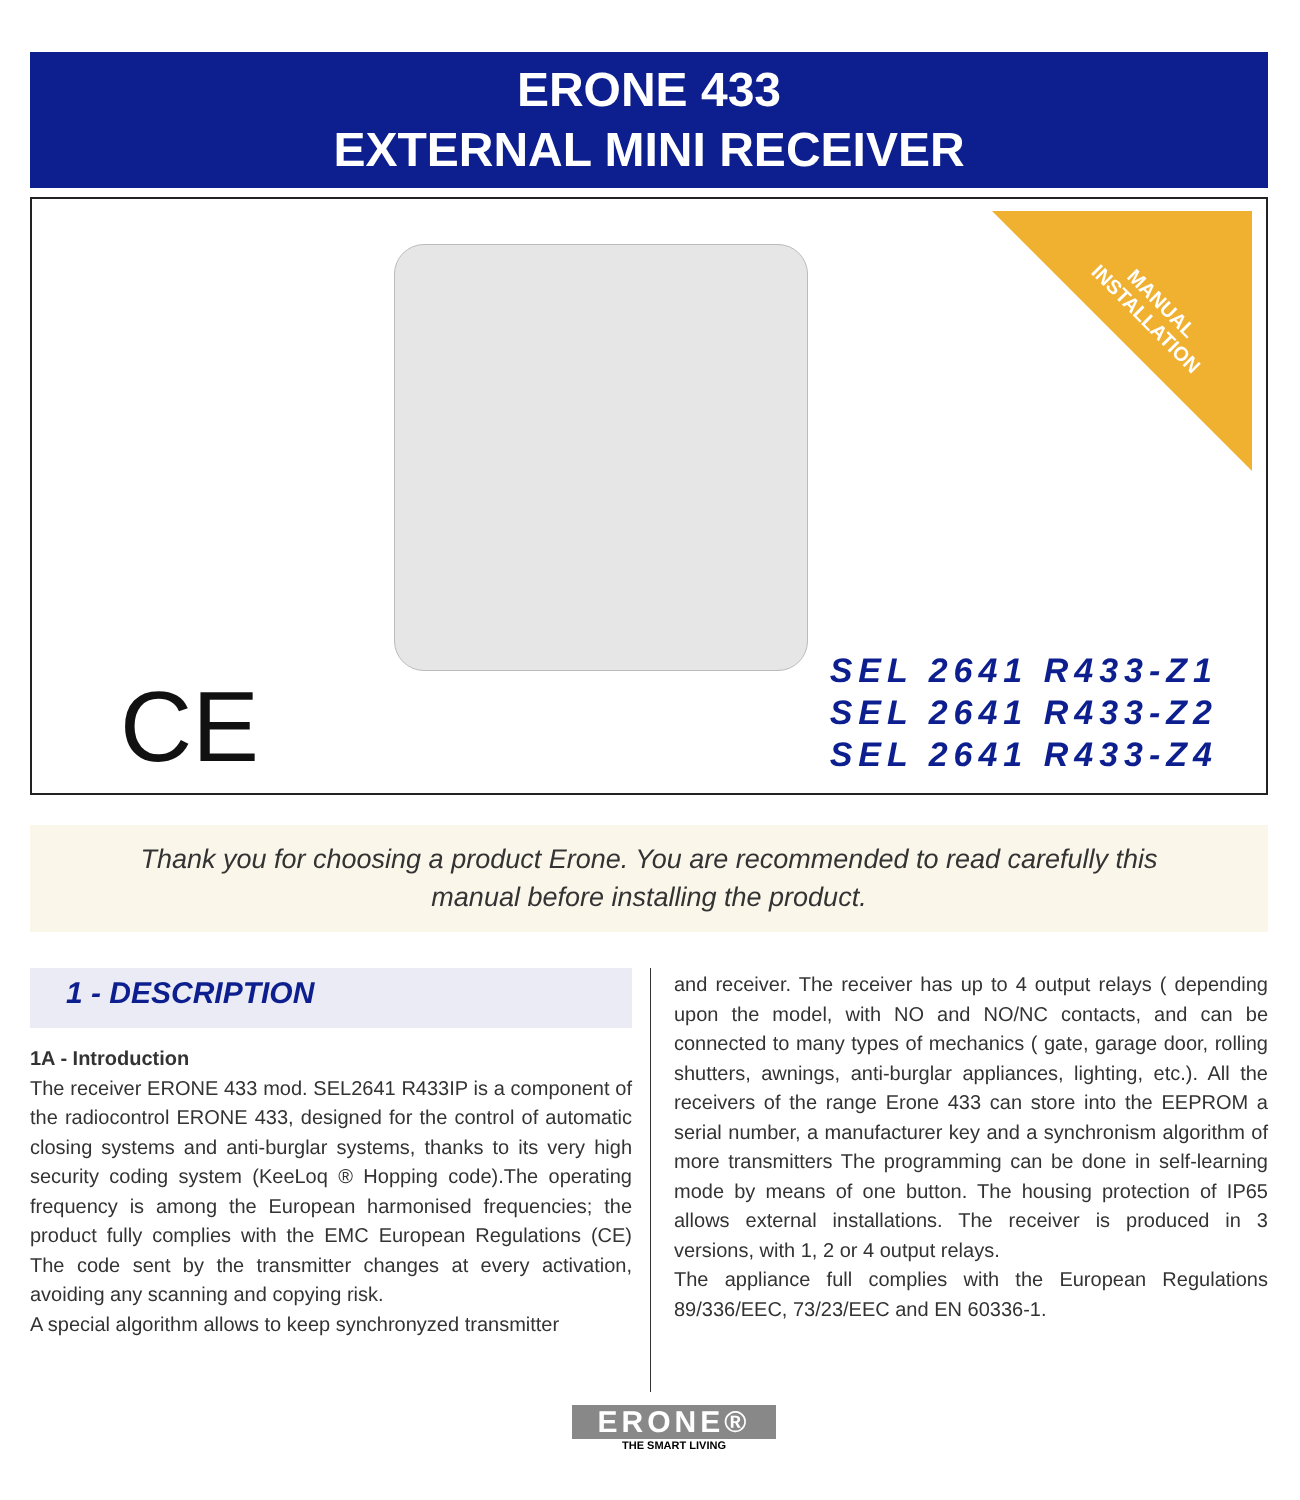ERONE 433
EXTERNAL MINI RECEIVER
MANUAL
INSTALLATION
CE
SEL 2641 R433-Z1
SEL 2641 R433-Z2
SEL 2641 R433-Z4
Thank you for choosing a product Erone. You are recommended to read carefully this
manual before installing the product.
1 - DESCRIPTION
1A - Introduction
The receiver ERONE 433 mod. SEL2641 R433IP is a component of the radiocontrol ERONE 433, designed for the control of automatic closing systems and anti-burglar systems, thanks to its very high security coding system (KeeLoq ® Hopping code).The operating frequency is among the European harmonised frequencies; the product fully complies with the EMC European Regulations (CE) The code sent by the transmitter changes at every activation, avoiding any scanning and copying risk.
A special algorithm allows to keep synchronyzed transmitter
and receiver. The receiver has up to 4 output relays ( depending upon the model, with NO and NO/NC contacts, and can be connected to many types of mechanics ( gate, garage door, rolling shutters, awnings, anti-burglar appliances, lighting, etc.). All the receivers of the range Erone 433 can store into the EEPROM a serial number, a manufacturer key and a synchronism algorithm of more transmitters The programming can be done in self-learning mode by means of one button. The housing protection of IP65 allows external installations. The receiver is produced in 3 versions, with 1, 2 or 4 output relays.
The appliance full complies with the European Regulations 89/336/EEC, 73/23/EEC and EN 60336-1.
ERONE®
THE SMART LIVING